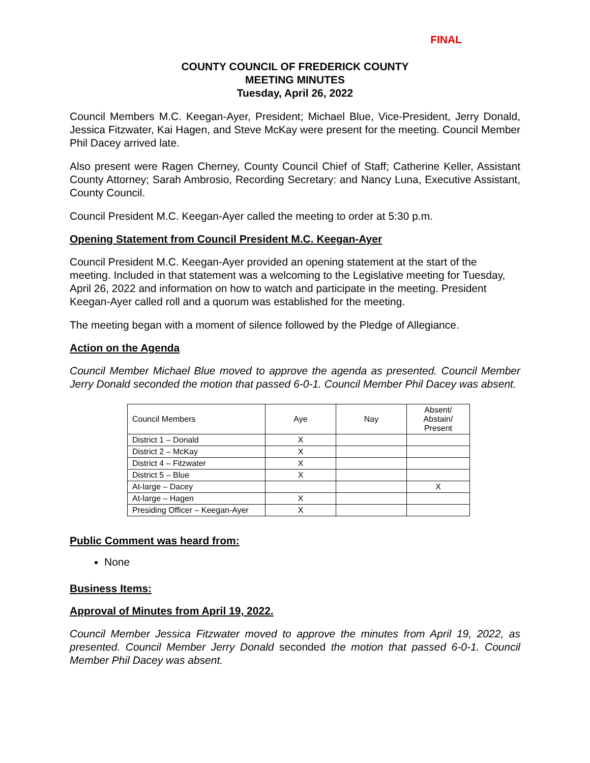FINAL
COUNTY COUNCIL OF FREDERICK COUNTY
MEETING MINUTES
Tuesday, April 26, 2022
Council Members M.C. Keegan-Ayer, President; Michael Blue, Vice-President, Jerry Donald, Jessica Fitzwater, Kai Hagen, and Steve McKay were present for the meeting. Council Member Phil Dacey arrived late.
Also present were Ragen Cherney, County Council Chief of Staff; Catherine Keller, Assistant County Attorney; Sarah Ambrosio, Recording Secretary: and Nancy Luna, Executive Assistant, County Council.
Council President M.C. Keegan-Ayer called the meeting to order at 5:30 p.m.
Opening Statement from Council President M.C. Keegan-Ayer
Council President M.C. Keegan-Ayer provided an opening statement at the start of the meeting. Included in that statement was a welcoming to the Legislative meeting for Tuesday, April 26, 2022 and information on how to watch and participate in the meeting. President Keegan-Ayer called roll and a quorum was established for the meeting.
The meeting began with a moment of silence followed by the Pledge of Allegiance.
Action on the Agenda
Council Member Michael Blue moved to approve the agenda as presented. Council Member Jerry Donald seconded the motion that passed 6-0-1. Council Member Phil Dacey was absent.
| Council Members | Aye | Nay | Absent/ Abstain/ Present |
| District 1 – Donald | X | | |
| District 2 – McKay | X | | |
| District 4 – Fitzwater | X | | |
| District 5 – Blue | X | | |
| At-large – Dacey | | | X |
| At-large – Hagen | X | | |
| Presiding Officer – Keegan-Ayer | X | | |
Public Comment was heard from:
None
Business Items:
Approval of Minutes from April 19, 2022.
Council Member Jessica Fitzwater moved to approve the minutes from April 19, 2022, as presented. Council Member Jerry Donald seconded the motion that passed 6-0-1. Council Member Phil Dacey was absent.